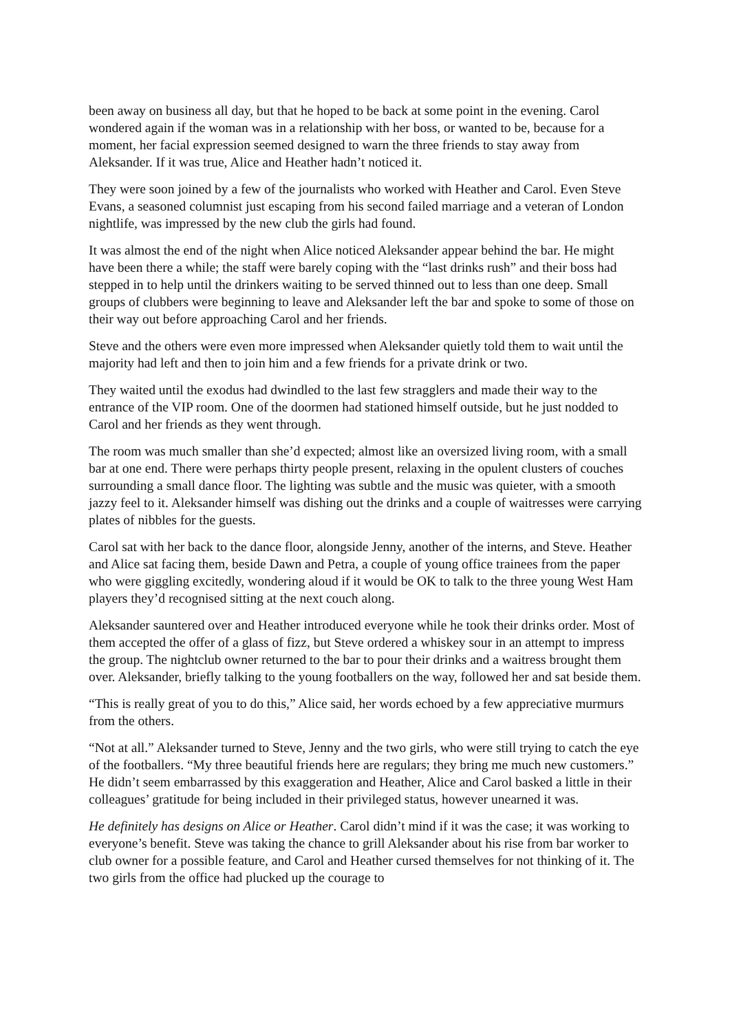been away on business all day, but that he hoped to be back at some point in the evening. Carol wondered again if the woman was in a relationship with her boss, or wanted to be, because for a moment, her facial expression seemed designed to warn the three friends to stay away from Aleksander. If it was true, Alice and Heather hadn’t noticed it.
They were soon joined by a few of the journalists who worked with Heather and Carol. Even Steve Evans, a seasoned columnist just escaping from his second failed marriage and a veteran of London nightlife, was impressed by the new club the girls had found.
It was almost the end of the night when Alice noticed Aleksander appear behind the bar. He might have been there a while; the staff were barely coping with the “last drinks rush” and their boss had stepped in to help until the drinkers waiting to be served thinned out to less than one deep. Small groups of clubbers were beginning to leave and Aleksander left the bar and spoke to some of those on their way out before approaching Carol and her friends.
Steve and the others were even more impressed when Aleksander quietly told them to wait until the majority had left and then to join him and a few friends for a private drink or two.
They waited until the exodus had dwindled to the last few stragglers and made their way to the entrance of the VIP room. One of the doormen had stationed himself outside, but he just nodded to Carol and her friends as they went through.
The room was much smaller than she’d expected; almost like an oversized living room, with a small bar at one end. There were perhaps thirty people present, relaxing in the opulent clusters of couches surrounding a small dance floor. The lighting was subtle and the music was quieter, with a smooth jazzy feel to it. Aleksander himself was dishing out the drinks and a couple of waitresses were carrying plates of nibbles for the guests.
Carol sat with her back to the dance floor, alongside Jenny, another of the interns, and Steve. Heather and Alice sat facing them, beside Dawn and Petra, a couple of young office trainees from the paper who were giggling excitedly, wondering aloud if it would be OK to talk to the three young West Ham players they’d recognised sitting at the next couch along.
Aleksander sauntered over and Heather introduced everyone while he took their drinks order. Most of them accepted the offer of a glass of fizz, but Steve ordered a whiskey sour in an attempt to impress the group. The nightclub owner returned to the bar to pour their drinks and a waitress brought them over. Aleksander, briefly talking to the young footballers on the way, followed her and sat beside them.
“This is really great of you to do this,” Alice said, her words echoed by a few appreciative murmurs from the others.
“Not at all.” Aleksander turned to Steve, Jenny and the two girls, who were still trying to catch the eye of the footballers. “My three beautiful friends here are regulars; they bring me much new customers.” He didn’t seem embarrassed by this exaggeration and Heather, Alice and Carol basked a little in their colleagues’ gratitude for being included in their privileged status, however unearned it was.
He definitely has designs on Alice or Heather. Carol didn’t mind if it was the case; it was working to everyone’s benefit. Steve was taking the chance to grill Aleksander about his rise from bar worker to club owner for a possible feature, and Carol and Heather cursed themselves for not thinking of it. The two girls from the office had plucked up the courage to